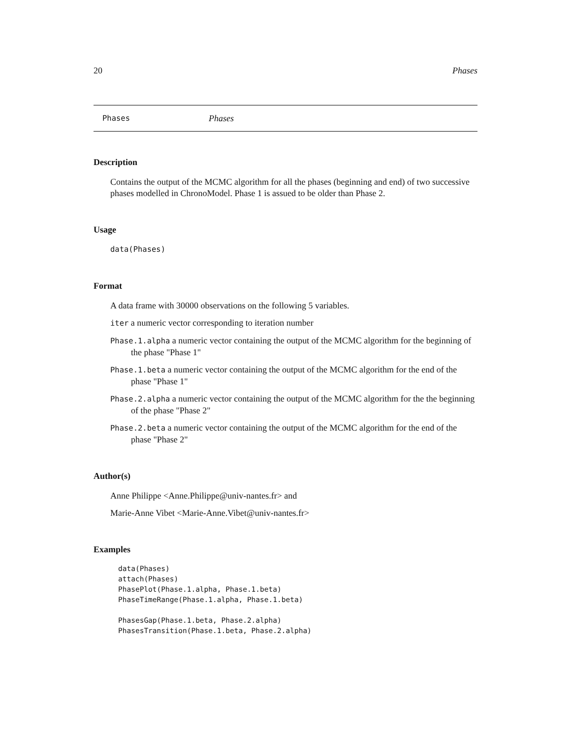20 Phases
Phases Phases
Description
Contains the output of the MCMC algorithm for all the phases (beginning and end) of two successive phases modelled in ChronoModel. Phase 1 is assued to be older than Phase 2.
Usage
data(Phases)
Format
A data frame with 30000 observations on the following 5 variables.
iter a numeric vector corresponding to iteration number
Phase.1.alpha a numeric vector containing the output of the MCMC algorithm for the beginning of the phase "Phase 1"
Phase.1.beta a numeric vector containing the output of the MCMC algorithm for the end of the phase "Phase 1"
Phase.2.alpha a numeric vector containing the output of the MCMC algorithm for the the beginning of the phase "Phase 2"
Phase.2.beta a numeric vector containing the output of the MCMC algorithm for the end of the phase "Phase 2"
Author(s)
Anne Philippe <Anne.Philippe@univ-nantes.fr> and
Marie-Anne Vibet <Marie-Anne.Vibet@univ-nantes.fr>
Examples
data(Phases)
attach(Phases)
PhasePlot(Phase.1.alpha, Phase.1.beta)
PhaseTimeRange(Phase.1.alpha, Phase.1.beta)

PhasesGap(Phase.1.beta, Phase.2.alpha)
PhasesTransition(Phase.1.beta, Phase.2.alpha)